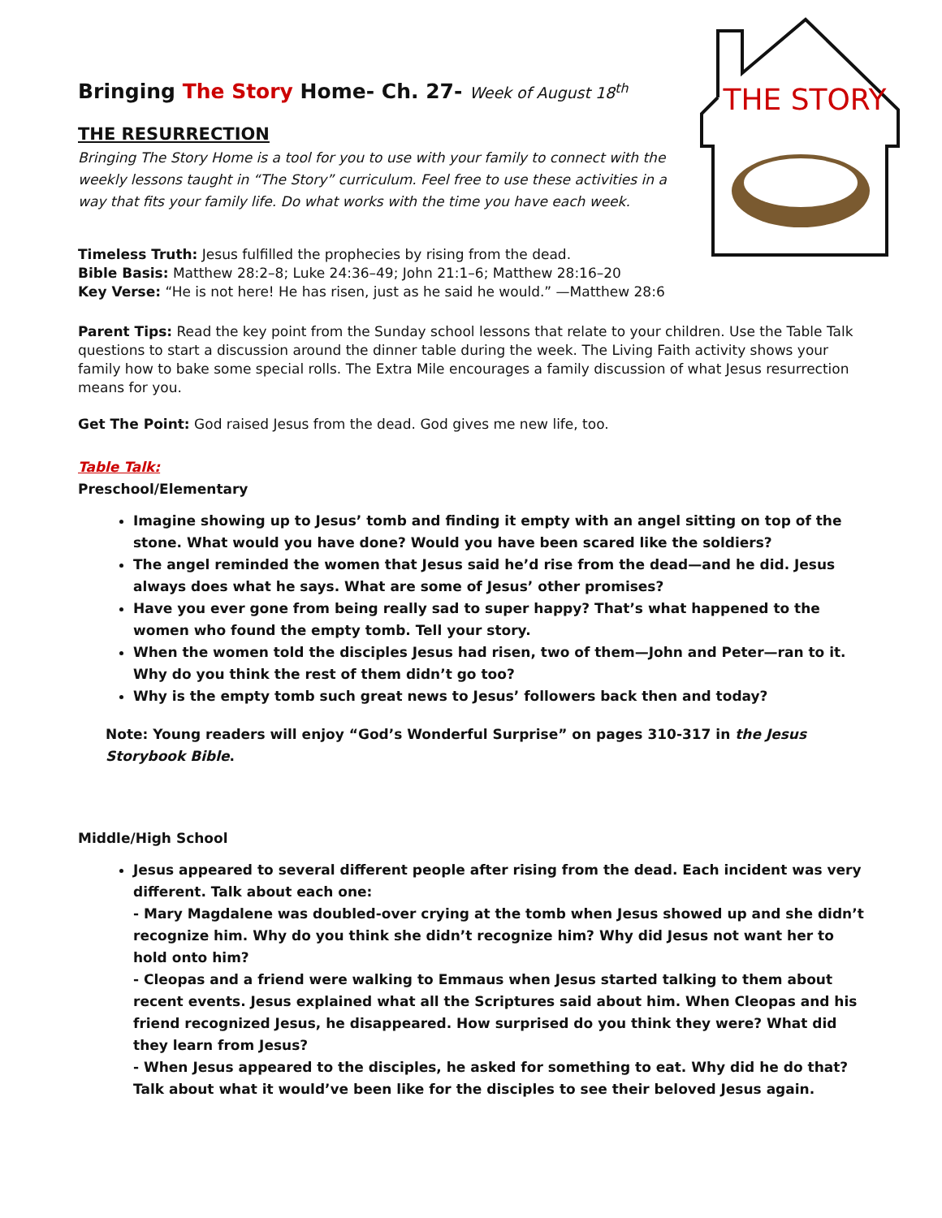THE STORY
Bringing The Story Home- Ch. 27- Week of August 18<sup>th</sup>
THE RESURRECTION
Bringing The Story Home is a tool for you to use with your family to connect with the weekly lessons taught in “The Story” curriculum. Feel free to use these activities in a way that fits your family life. Do what works with the time you have each week.
Timeless Truth: Jesus fulfilled the prophecies by rising from the dead.
Bible Basis: Matthew 28:2–8; Luke 24:36–49; John 21:1–6; Matthew 28:16–20
Key Verse: “He is not here! He has risen, just as he said he would.” —Matthew 28:6
Parent Tips: Read the key point from the Sunday school lessons that relate to your children. Use the Table Talk questions to start a discussion around the dinner table during the week. The Living Faith activity shows your family how to bake some special rolls. The Extra Mile encourages a family discussion of what Jesus resurrection means for you.
Get The Point: God raised Jesus from the dead. God gives me new life, too.
Table Talk:
Preschool/Elementary
Imagine showing up to Jesus’ tomb and finding it empty with an angel sitting on top of the stone. What would you have done? Would you have been scared like the soldiers?
The angel reminded the women that Jesus said he’d rise from the dead—and he did. Jesus always does what he says. What are some of Jesus’ other promises?
Have you ever gone from being really sad to super happy? That’s what happened to the women who found the empty tomb. Tell your story.
When the women told the disciples Jesus had risen, two of them—John and Peter—ran to it. Why do you think the rest of them didn’t go too?
Why is the empty tomb such great news to Jesus’ followers back then and today?
Note: Young readers will enjoy “God’s Wonderful Surprise” on pages 310-317 in the Jesus Storybook Bible.
Middle/High School
Jesus appeared to several different people after rising from the dead. Each incident was very different. Talk about each one:
- Mary Magdalene was doubled-over crying at the tomb when Jesus showed up and she didn’t recognize him. Why do you think she didn’t recognize him? Why did Jesus not want her to hold onto him?
- Cleopas and a friend were walking to Emmaus when Jesus started talking to them about recent events. Jesus explained what all the Scriptures said about him. When Cleopas and his friend recognized Jesus, he disappeared. How surprised do you think they were? What did they learn from Jesus?
- When Jesus appeared to the disciples, he asked for something to eat. Why did he do that? Talk about what it would’ve been like for the disciples to see their beloved Jesus again.